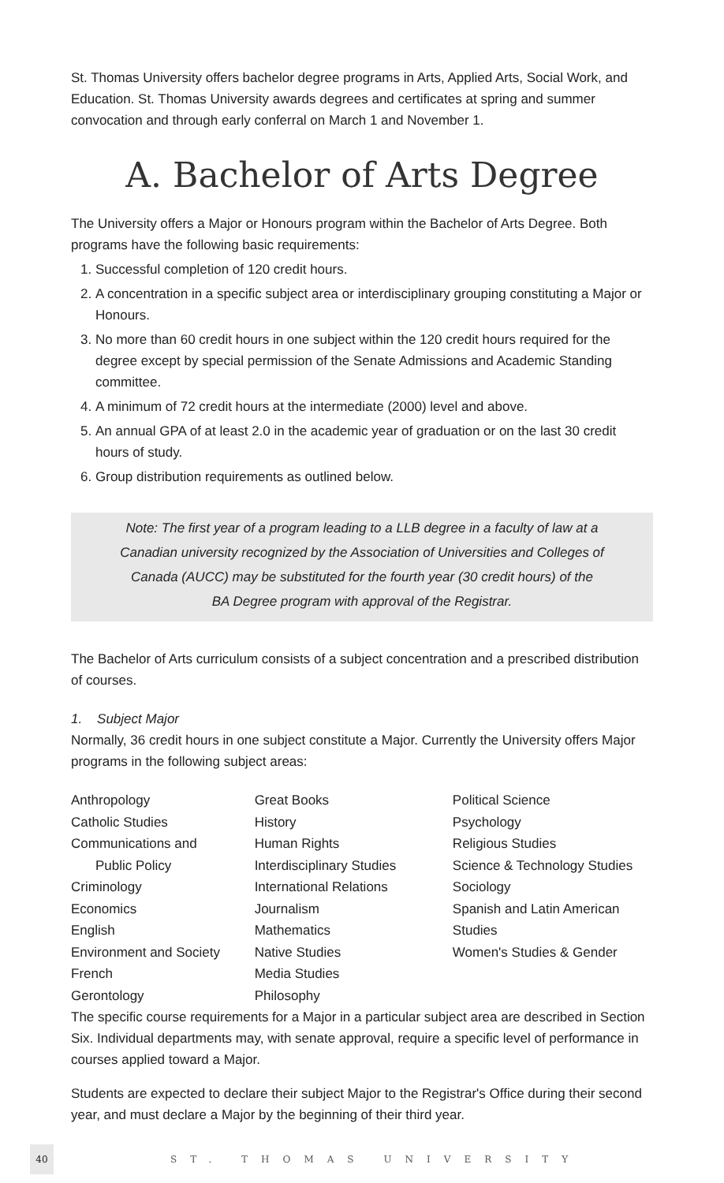St. Thomas University offers bachelor degree programs in Arts, Applied Arts, Social Work, and Education. St. Thomas University awards degrees and certificates at spring and summer convocation and through early conferral on March 1 and November 1.
A. Bachelor of Arts Degree
The University offers a Major or Honours program within the Bachelor of Arts Degree. Both programs have the following basic requirements:
1. Successful completion of 120 credit hours.
2. A concentration in a specific subject area or interdisciplinary grouping constituting a Major or Honours.
3. No more than 60 credit hours in one subject within the 120 credit hours required for the degree except by special permission of the Senate Admissions and Academic Standing committee.
4. A minimum of 72 credit hours at the intermediate (2000) level and above.
5. An annual GPA of at least 2.0 in the academic year of graduation or on the last 30 credit hours of study.
6. Group distribution requirements as outlined below.
Note: The first year of a program leading to a LLB degree in a faculty of law at a
Canadian university recognized by the Association of Universities and Colleges of
Canada (AUCC) may be substituted for the fourth year (30 credit hours) of the
BA Degree program with approval of the Registrar.
The Bachelor of Arts curriculum consists of a subject concentration and a prescribed distribution of courses.
1. Subject Major
Normally, 36 credit hours in one subject constitute a Major. Currently the University offers Major programs in the following subject areas:
Anthropology
Catholic Studies
Communications and
Public Policy
Criminology
Economics
English
Environment and Society
French
Gerontology
Great Books
History
Human Rights
Interdisciplinary Studies
International Relations
Journalism
Mathematics
Native Studies
Media Studies
Philosophy
Political Science
Psychology
Religious Studies
Science & Technology Studies
Sociology
Spanish and Latin American Studies
Women's Studies & Gender
The specific course requirements for a Major in a particular subject area are described in Section Six. Individual departments may, with senate approval, require a specific level of performance in courses applied toward a Major.
Students are expected to declare their subject Major to the Registrar's Office during their second year, and must declare a Major by the beginning of their third year.
40 ST. THOMAS UNIVERSITY